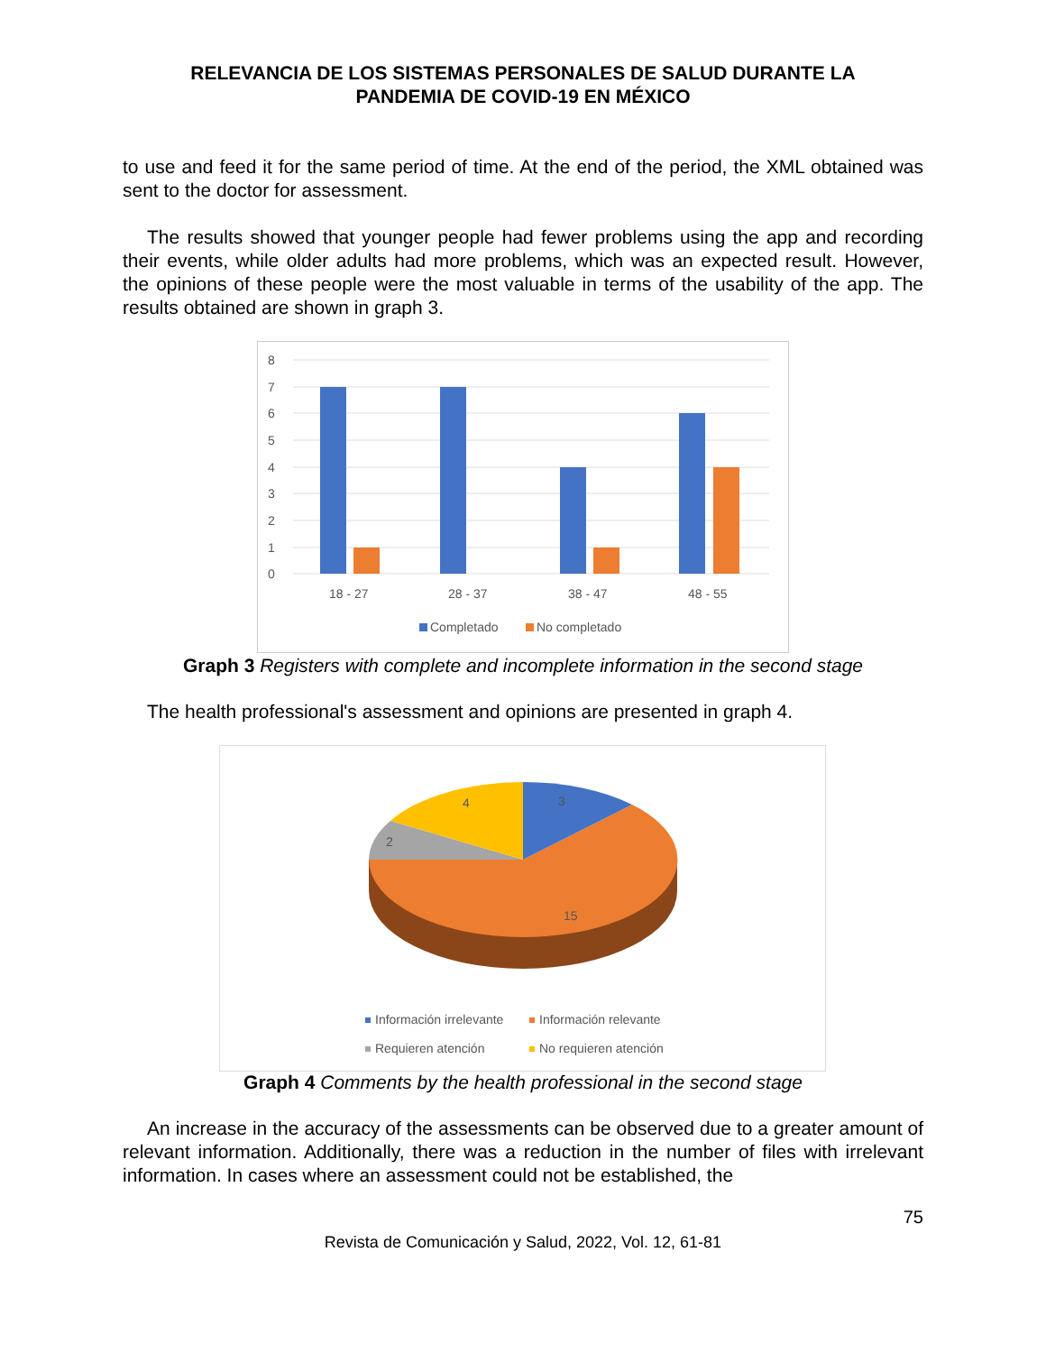RELEVANCIA DE LOS SISTEMAS PERSONALES DE SALUD DURANTE LA
PANDEMIA DE COVID-19 EN MÉXICO
to use and feed it for the same period of time. At the end of the period, the XML obtained was sent to the doctor for assessment.
The results showed that younger people had fewer problems using the app and recording their events, while older adults had more problems, which was an expected result. However, the opinions of these people were the most valuable in terms of the usability of the app. The results obtained are shown in graph 3.
8
7
6
5
4
3
2
1
0
18 - 27
28 - 37
38 - 47
48 - 55
Completado
No completado
Graph 3 Registers with complete and incomplete information in the second stage
The health professional's assessment and opinions are presented in graph 4.
3
15
2
4
Información irrelevante
Información relevante
Requieren atención
No requieren atención
Graph 4 Comments by the health professional in the second stage
An increase in the accuracy of the assessments can be observed due to a greater amount of relevant information. Additionally, there was a reduction in the number of files with irrelevant information. In cases where an assessment could not be established, the
75
Revista de Comunicación y Salud, 2022, Vol. 12, 61-81